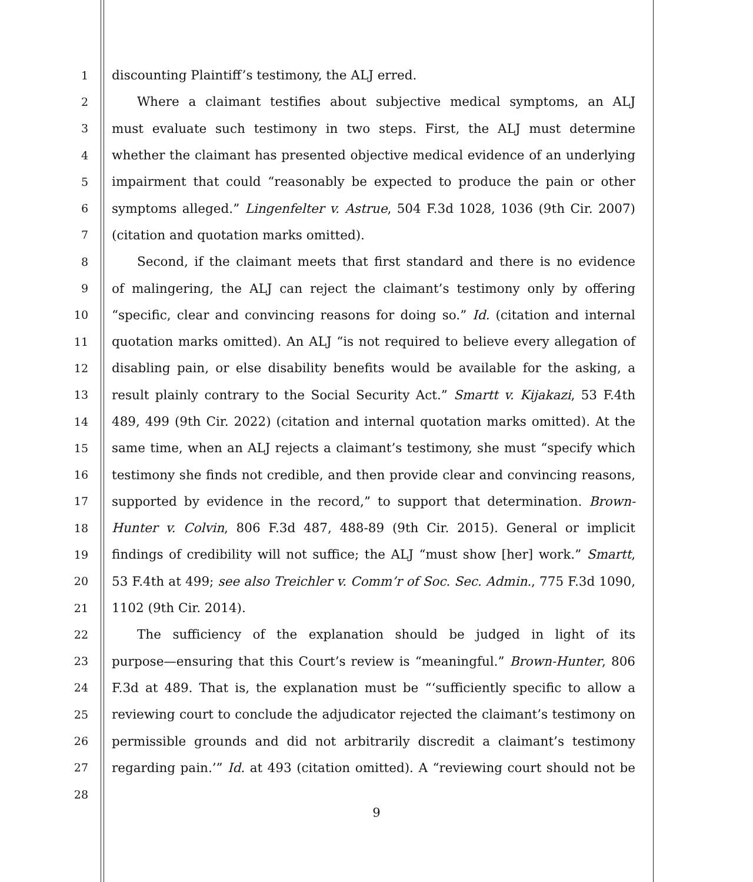1 discounting Plaintiff’s testimony, the ALJ erred.
2   Where a claimant testifies about subjective medical symptoms, an ALJ
3 must evaluate such testimony in two steps. First, the ALJ must determine
4 whether the claimant has presented objective medical evidence of an underlying
5 impairment that could “reasonably be expected to produce the pain or other
6 symptoms alleged.” Lingenfelter v. Astrue, 504 F.3d 1028, 1036 (9th Cir. 2007)
7 (citation and quotation marks omitted).
8   Second, if the claimant meets that first standard and there is no evidence
9 of malingering, the ALJ can reject the claimant’s testimony only by offering
10 “specific, clear and convincing reasons for doing so.” Id. (citation and internal
11 quotation marks omitted). An ALJ “is not required to believe every allegation of
12 disabling pain, or else disability benefits would be available for the asking, a
13 result plainly contrary to the Social Security Act.” Smartt v. Kijakazi, 53 F.4th
14 489, 499 (9th Cir. 2022) (citation and internal quotation marks omitted). At the
15 same time, when an ALJ rejects a claimant’s testimony, she must “specify which
16 testimony she finds not credible, and then provide clear and convincing reasons,
17 supported by evidence in the record,” to support that determination. Brown-
18 Hunter v. Colvin, 806 F.3d 487, 488-89 (9th Cir. 2015). General or implicit
19 findings of credibility will not suffice; the ALJ “must show [her] work.” Smartt,
20 53 F.4th at 499; see also Treichler v. Comm’r of Soc. Sec. Admin., 775 F.3d 1090,
21 1102 (9th Cir. 2014).
22   The sufficiency of the explanation should be judged in light of its
23 purpose—ensuring that this Court’s review is “meaningful.” Brown-Hunter, 806
24 F.3d at 489. That is, the explanation must be “‘sufficiently specific to allow a
25 reviewing court to conclude the adjudicator rejected the claimant’s testimony on
26 permissible grounds and did not arbitrarily discredit a claimant’s testimony
27 regarding pain.’” Id. at 493 (citation omitted). A “reviewing court should not be
28
9